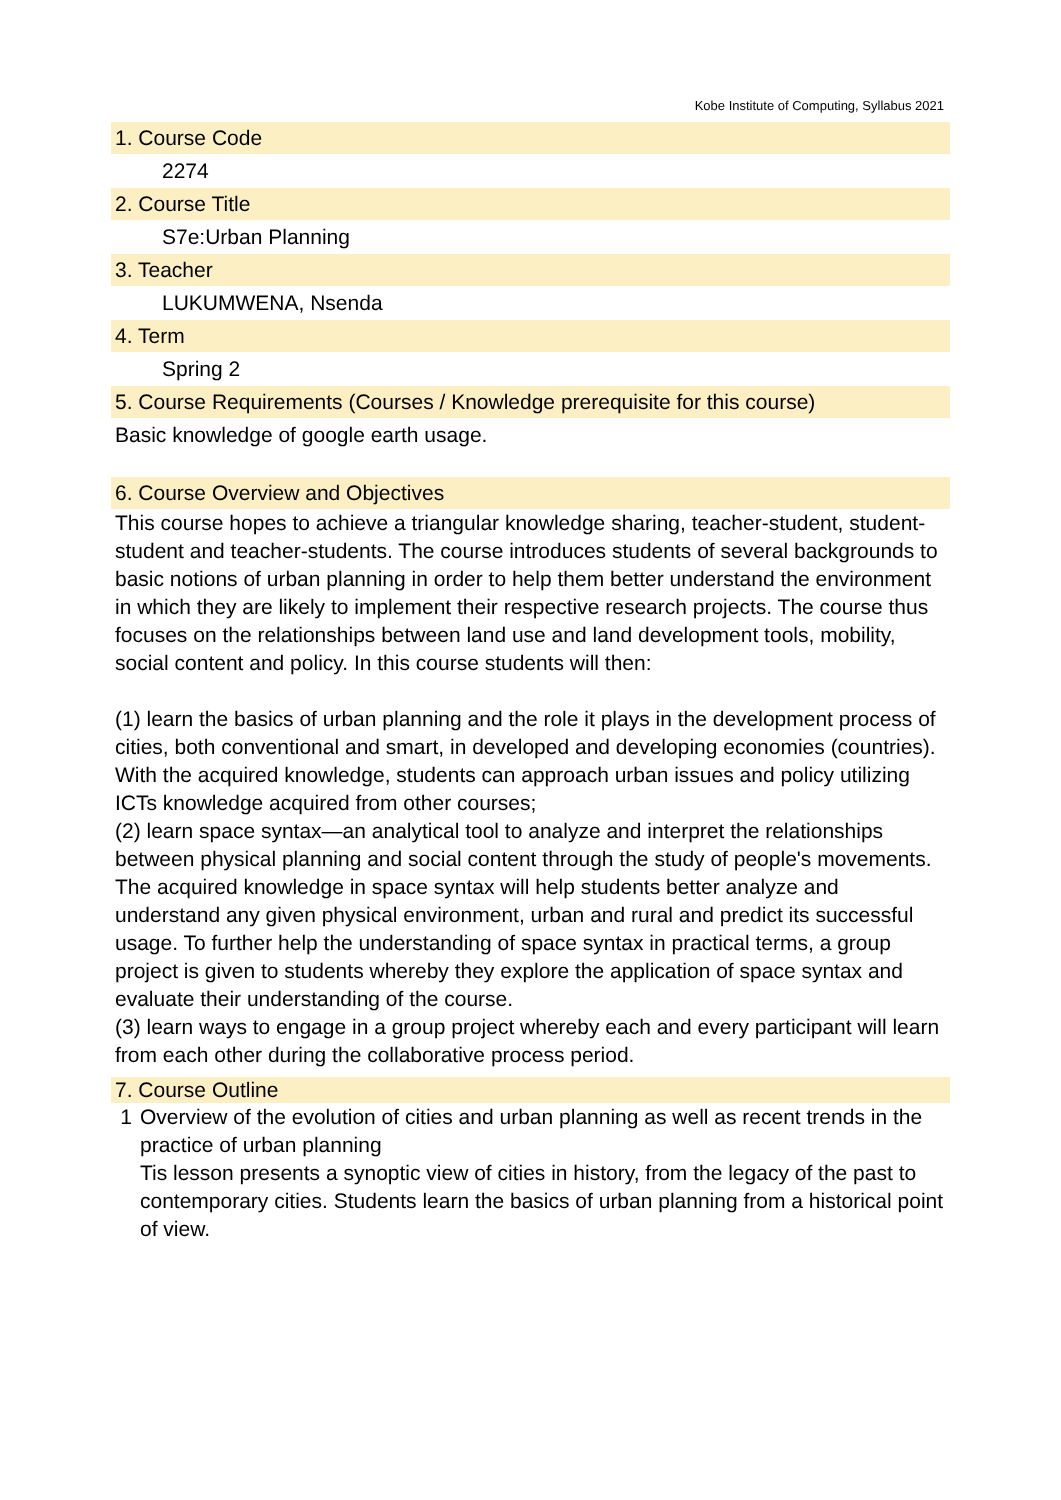Kobe Institute of Computing, Syllabus 2021
1. Course Code
2274
2. Course Title
S7e:Urban Planning
3. Teacher
LUKUMWENA, Nsenda
4. Term
Spring 2
5. Course Requirements (Courses / Knowledge prerequisite for this course)
Basic knowledge of google earth usage.
6. Course Overview and Objectives
This course hopes to achieve a triangular knowledge sharing, teacher-student, student-student and teacher-students. The course introduces students of several backgrounds to basic notions of urban planning in order to help them better understand the environment in which they are likely to implement their respective research projects. The course thus focuses on the relationships between land use and land development tools, mobility, social content and policy. In this course students will then:
(1) learn the basics of urban planning and the role it plays in the development process of cities, both conventional and smart, in developed and developing economies (countries). With the acquired knowledge, students can approach urban issues and policy utilizing ICTs knowledge acquired from other courses;
(2) learn space syntax—an analytical tool to analyze and interpret the relationships between physical planning and social content through the study of people's movements. The acquired knowledge in space syntax will help students better analyze and understand any given physical environment, urban and rural and predict its successful usage. To further help the understanding of space syntax in practical terms, a group project is given to students whereby they explore the application of space syntax and evaluate their understanding of the course.
(3) learn ways to engage in a group project whereby each and every participant will learn from each other during the collaborative process period.
7. Course Outline
1 Overview of the evolution of cities and urban planning as well as recent trends in the practice of urban planning
Tis lesson presents a synoptic view of cities in history, from the legacy of the past to contemporary cities. Students learn the basics of urban planning from a historical point of view.